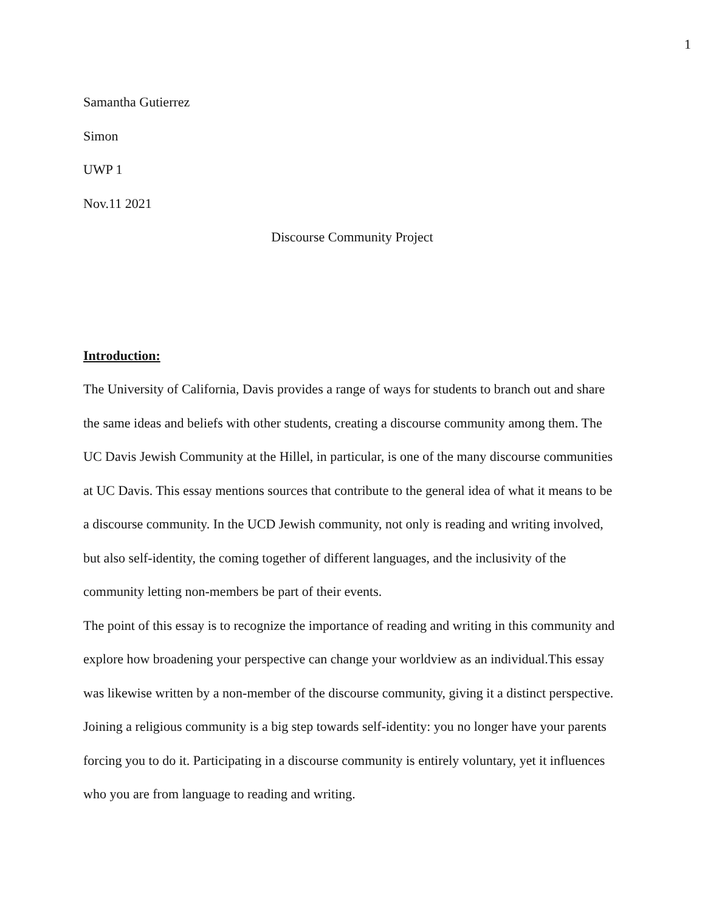1
Samantha Gutierrez
Simon
UWP 1
Nov.11 2021
Discourse Community Project
Introduction:
The University of California, Davis provides a range of ways for students to branch out and share the same ideas and beliefs with other students, creating a discourse community among them. The UC Davis Jewish Community at the Hillel, in particular, is one of the many discourse communities at UC Davis. This essay mentions sources that contribute to the general idea of what it means to be a discourse community. In the UCD Jewish community, not only is reading and writing involved, but also self-identity, the coming together of different languages, and the inclusivity of the community letting non-members be part of their events.
The point of this essay is to recognize the importance of reading and writing in this community and explore how broadening your perspective can change your worldview as an individual.This essay was likewise written by a non-member of the discourse community, giving it a distinct perspective. Joining a religious community is a big step towards self-identity: you no longer have your parents forcing you to do it. Participating in a discourse community is entirely voluntary, yet it influences who you are from language to reading and writing.